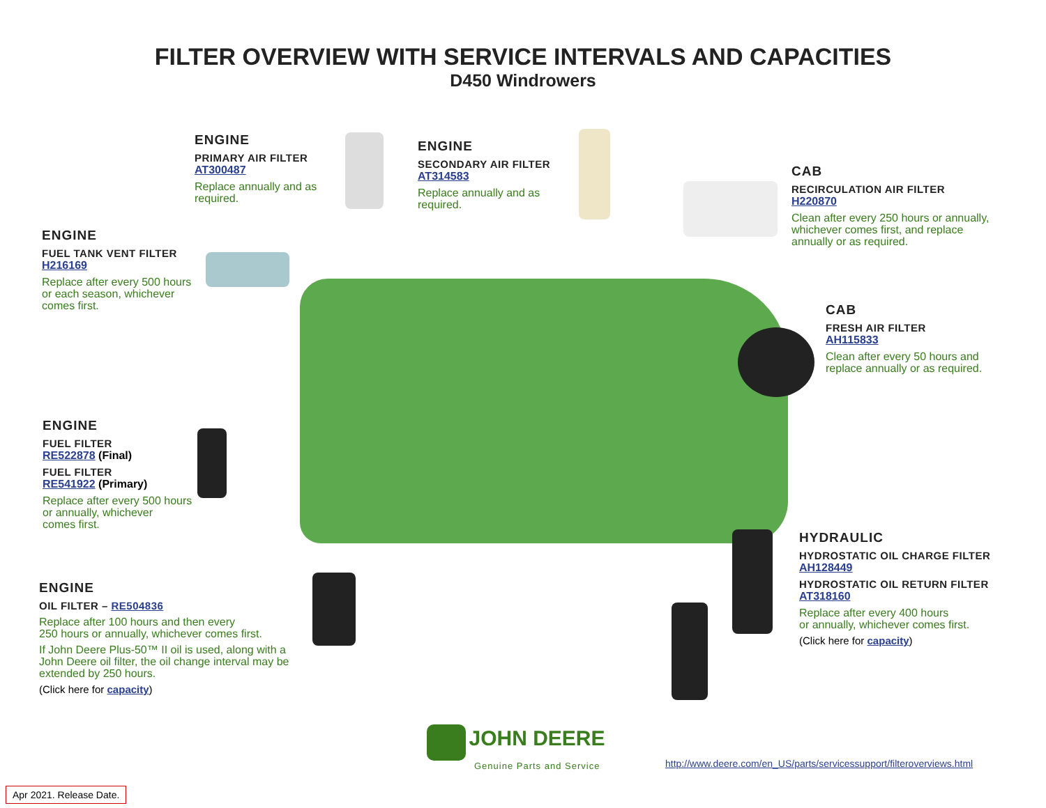FILTER OVERVIEW WITH SERVICE INTERVALS AND CAPACITIES
D450 Windrowers
ENGINE
PRIMARY AIR FILTER
AT300487
Replace annually and as
required.
ENGINE
SECONDARY AIR FILTER
AT314583
Replace annually and as
required.
CAB
RECIRCULATION AIR FILTER
H220870
Clean after every 250 hours or annually,
whichever comes first, and replace
annually or as required.
ENGINE
FUEL TANK VENT FILTER
H216169
Replace after every 500 hours
or each season, whichever
comes first.
CAB
FRESH AIR FILTER
AH115833
Clean after every 50 hours and
replace annually or as required.
ENGINE
FUEL FILTER
RE522878 (Final)
FUEL FILTER
RE541922 (Primary)
Replace after every 500 hours
or annually, whichever
comes first.
ENGINE
OIL FILTER – RE504836
Replace after 100 hours and then every
250 hours or annually, whichever comes first.
If John Deere Plus-50™ II oil is used, along with a
John Deere oil filter, the oil change interval may be
extended by 250 hours.
(Click here for capacity)
HYDRAULIC
HYDROSTATIC OIL CHARGE FILTER
AH128449
HYDROSTATIC OIL RETURN FILTER
AT318160
Replace after every 400 hours
or annually, whichever comes first.
(Click here for capacity)
JOHN DEERE
Genuine Parts and Service
http://www.deere.com/en_US/parts/servicessupport/filteroverviews.html
Apr 2021. Release Date.